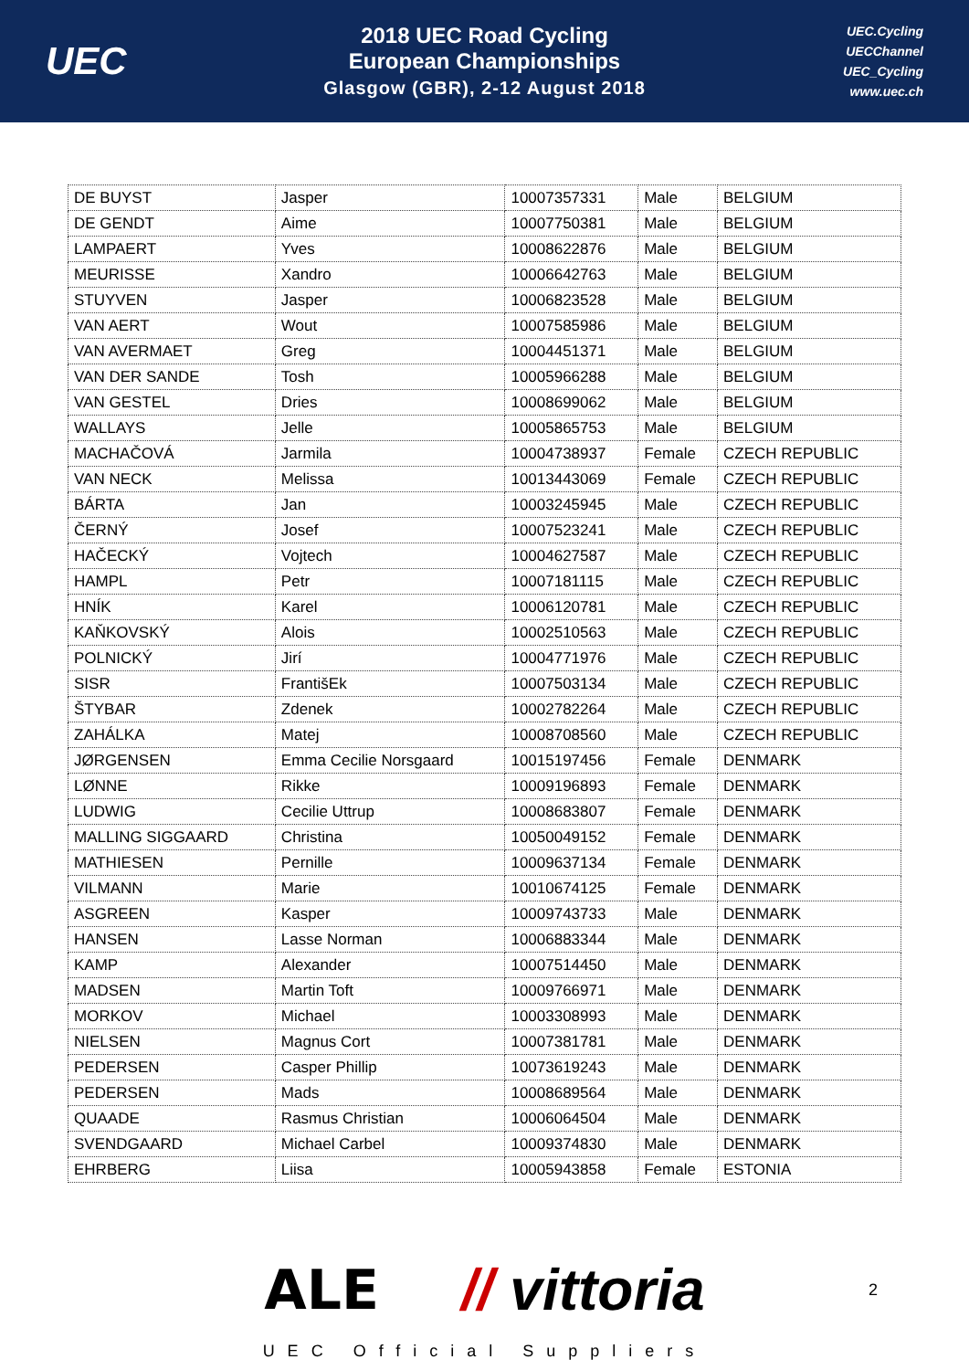UEC
2018 UEC Road Cycling
European Championships
Glasgow (GBR), 2-12 August 2018
UEC.Cycling
UECChannel
UEC_Cycling
www.uec.ch
| DE BUYST | Jasper | 10007357331 | Male | BELGIUM |
| DE GENDT | Aime | 10007750381 | Male | BELGIUM |
| LAMPAERT | Yves | 10008622876 | Male | BELGIUM |
| MEURISSE | Xandro | 10006642763 | Male | BELGIUM |
| STUYVEN | Jasper | 10006823528 | Male | BELGIUM |
| VAN AERT | Wout | 10007585986 | Male | BELGIUM |
| VAN AVERMAET | Greg | 10004451371 | Male | BELGIUM |
| VAN DER SANDE | Tosh | 10005966288 | Male | BELGIUM |
| VAN GESTEL | Dries | 10008699062 | Male | BELGIUM |
| WALLAYS | Jelle | 10005865753 | Male | BELGIUM |
| MACHAČOVÁ | Jarmila | 10004738937 | Female | CZECH REPUBLIC |
| VAN NECK | Melissa | 10013443069 | Female | CZECH REPUBLIC |
| BÁRTA | Jan | 10003245945 | Male | CZECH REPUBLIC |
| ČERNÝ | Josef | 10007523241 | Male | CZECH REPUBLIC |
| HAČECKÝ | Vojtech | 10004627587 | Male | CZECH REPUBLIC |
| HAMPL | Petr | 10007181115 | Male | CZECH REPUBLIC |
| HNÍK | Karel | 10006120781 | Male | CZECH REPUBLIC |
| KAŇKOVSKÝ | Alois | 10002510563 | Male | CZECH REPUBLIC |
| POLNICKÝ | Jirí | 10004771976 | Male | CZECH REPUBLIC |
| SISR | FrantišEk | 10007503134 | Male | CZECH REPUBLIC |
| ŠTYBAR | Zdenek | 10002782264 | Male | CZECH REPUBLIC |
| ZAHÁLKA | Matej | 10008708560 | Male | CZECH REPUBLIC |
| JØRGENSEN | Emma Cecilie Norsgaard | 10015197456 | Female | DENMARK |
| LØNNE | Rikke | 10009196893 | Female | DENMARK |
| LUDWIG | Cecilie Uttrup | 10008683807 | Female | DENMARK |
| MALLING SIGGAARD | Christina | 10050049152 | Female | DENMARK |
| MATHIESEN | Pernille | 10009637134 | Female | DENMARK |
| VILMANN | Marie | 10010674125 | Female | DENMARK |
| ASGREEN | Kasper | 10009743733 | Male | DENMARK |
| HANSEN | Lasse Norman | 10006883344 | Male | DENMARK |
| KAMP | Alexander | 10007514450 | Male | DENMARK |
| MADSEN | Martin Toft | 10009766971 | Male | DENMARK |
| MORKOV | Michael | 10003308993 | Male | DENMARK |
| NIELSEN | Magnus Cort | 10007381781 | Male | DENMARK |
| PEDERSEN | Casper Phillip | 10073619243 | Male | DENMARK |
| PEDERSEN | Mads | 10008689564 | Male | DENMARK |
| QUAADE | Rasmus Christian | 10006064504 | Male | DENMARK |
| SVENDGAARD | Michael Carbel | 10009374830 | Male | DENMARK |
| EHRBERG | Liisa | 10005943858 | Female | ESTONIA |
ALE // vittoria 2
UEC Official Suppliers